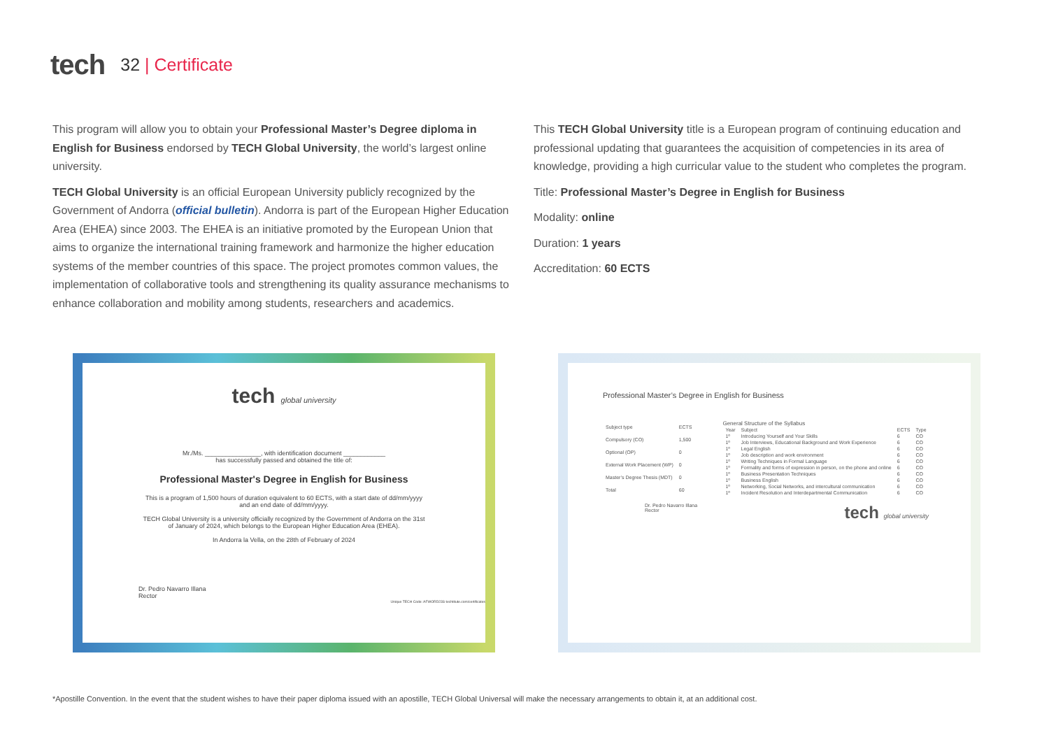tech 32 | Certificate
This program will allow you to obtain your Professional Master’s Degree diploma in English for Business endorsed by TECH Global University, the world’s largest online university.
TECH Global University is an official European University publicly recognized by the Government of Andorra (official bulletin). Andorra is part of the European Higher Education Area (EHEA) since 2003. The EHEA is an initiative promoted by the European Union that aims to organize the international training framework and harmonize the higher education systems of the member countries of this space. The project promotes common values, the implementation of collaborative tools and strengthening its quality assurance mechanisms to enhance collaboration and mobility among students, researchers and academics.
This TECH Global University title is a European program of continuing education and professional updating that guarantees the acquisition of competencies in its area of knowledge, providing a high curricular value to the student who completes the program.
Title: Professional Master’s Degree in English for Business
Modality: online
Duration: 1 years
Accreditation: 60 ECTS
tech global university
Mr./Ms. ________________, with identification document ____________
has successfully passed and obtained the title of:
Professional Master's Degree in English for Business
This is a program of 1,500 hours of duration equivalent to 60 ECTS, with a start date of dd/mm/yyyy
and an end date of dd/mm/yyyy.
TECH Global University is a university officially recognized by the Government of Andorra on the 31st
of January of 2024, which belongs to the European Higher Education Area (EHEA).
In Andorra la Vella, on the 28th of February of 2024
Dr. Pedro Navarro Illana
Rector
Unique TECH Code: AFWORD23S techtitute.com/certificates
Professional Master’s Degree in English for Business
| Subject type | ECTS |
| --- | --- |
| Compulsory (CO) | 1,500 |
| Optional (OP) | 0 |
| External Work Placement (WP) | 0 |
| Master’s Degree Thesis (MDT) | 0 |
| Total | 60 |
General Structure of the Syllabus
| Year | Subject | ECTS | Type |
| --- | --- | --- | --- |
| 1º | Introducing Yourself and Your Skills | 6 | CO |
| 1º | Job Interviews, Educational Background and Work Experience | 6 | CO |
| 1º | Legal English | 6 | CO |
| 1º | Job description and work environment | 6 | CO |
| 1º | Writing Techniques in Formal Language | 6 | CO |
| 1º | Formality and forms of expression in person, on the phone and online | 6 | CO |
| 1º | Business Presentation Techniques | 6 | CO |
| 1º | Business English | 6 | CO |
| 1º | Networking, Social Networks, and intercultural communication | 6 | CO |
| 1º | Incident Resolution and Interdepartmental Communication | 6 | CO |
Dr. Pedro Navarro Illana
Rector tech global university
*Apostille Convention. In the event that the student wishes to have their paper diploma issued with an apostille, TECH Global Universal will make the necessary arrangements to obtain it, at an additional cost.